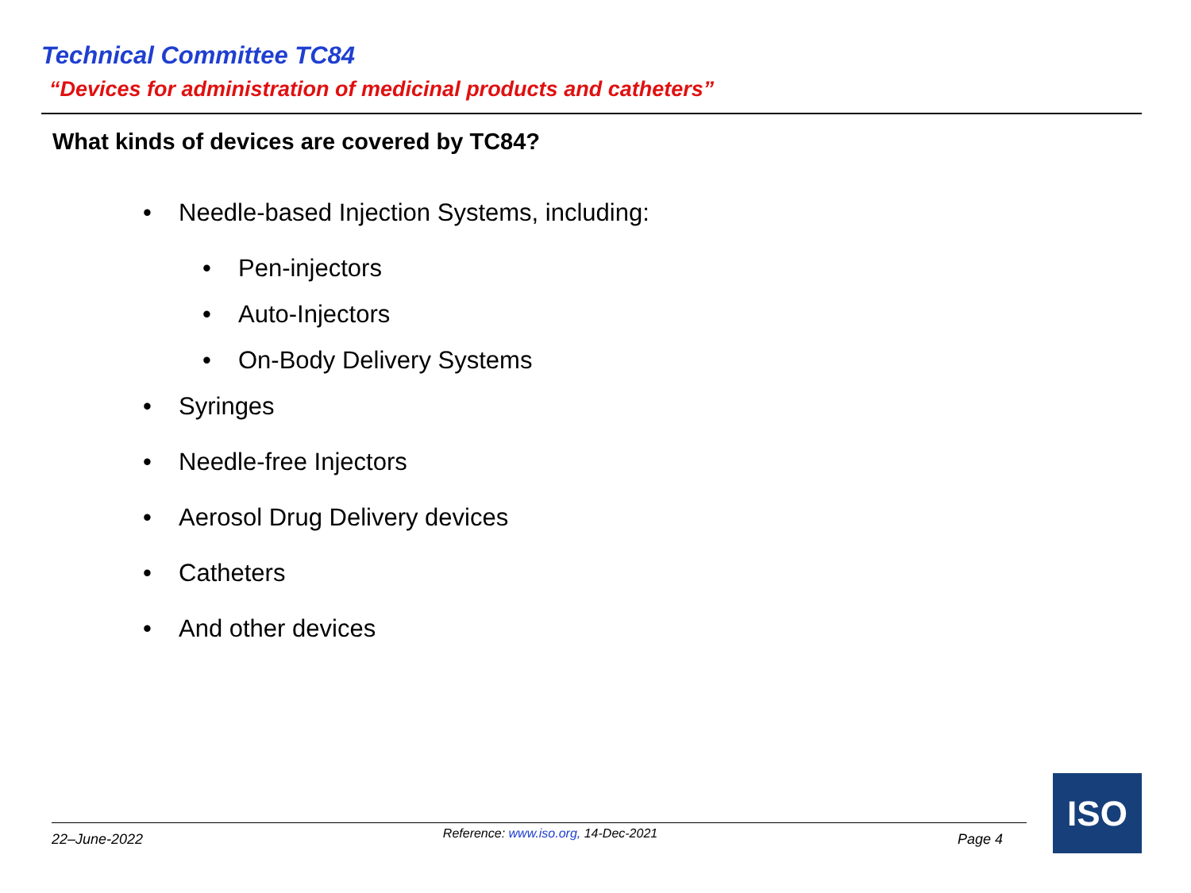Technical Committee TC84
“Devices for administration of medicinal products and catheters”
What kinds of devices are covered by TC84?
• Needle-based Injection Systems, including:
• Pen-injectors
• Auto-Injectors
• On-Body Delivery Systems
• Syringes
• Needle-free Injectors
• Aerosol Drug Delivery devices
• Catheters
• And other devices
22–June-2022 Reference: www.iso.org, 14-Dec-2021
Page 4
ISO